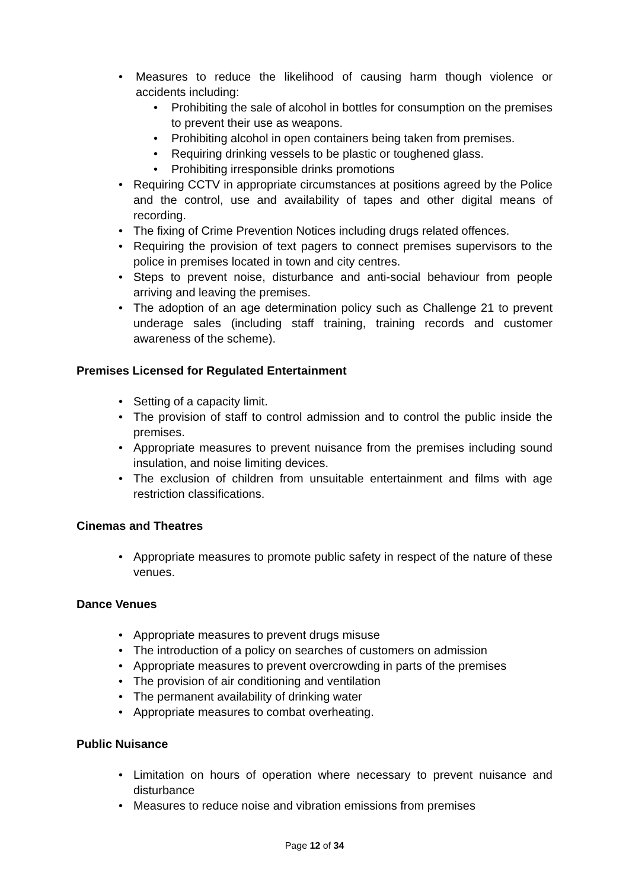• Measures to reduce the likelihood of causing harm though violence or accidents including:
• Prohibiting the sale of alcohol in bottles for consumption on the premises to prevent their use as weapons.
• Prohibiting alcohol in open containers being taken from premises.
• Requiring drinking vessels to be plastic or toughened glass.
• Prohibiting irresponsible drinks promotions
• Requiring CCTV in appropriate circumstances at positions agreed by the Police and the control, use and availability of tapes and other digital means of recording.
• The fixing of Crime Prevention Notices including drugs related offences.
• Requiring the provision of text pagers to connect premises supervisors to the police in premises located in town and city centres.
• Steps to prevent noise, disturbance and anti-social behaviour from people arriving and leaving the premises.
• The adoption of an age determination policy such as Challenge 21 to prevent underage sales (including staff training, training records and customer awareness of the scheme).
Premises Licensed for Regulated Entertainment
• Setting of a capacity limit.
• The provision of staff to control admission and to control the public inside the premises.
• Appropriate measures to prevent nuisance from the premises including sound insulation, and noise limiting devices.
• The exclusion of children from unsuitable entertainment and films with age restriction classifications.
Cinemas and Theatres
• Appropriate measures to promote public safety in respect of the nature of these venues.
Dance Venues
• Appropriate measures to prevent drugs misuse
• The introduction of a policy on searches of customers on admission
• Appropriate measures to prevent overcrowding in parts of the premises
• The provision of air conditioning and ventilation
• The permanent availability of drinking water
• Appropriate measures to combat overheating.
Public Nuisance
• Limitation on hours of operation where necessary to prevent nuisance and disturbance
• Measures to reduce noise and vibration emissions from premises
Page 12 of 34